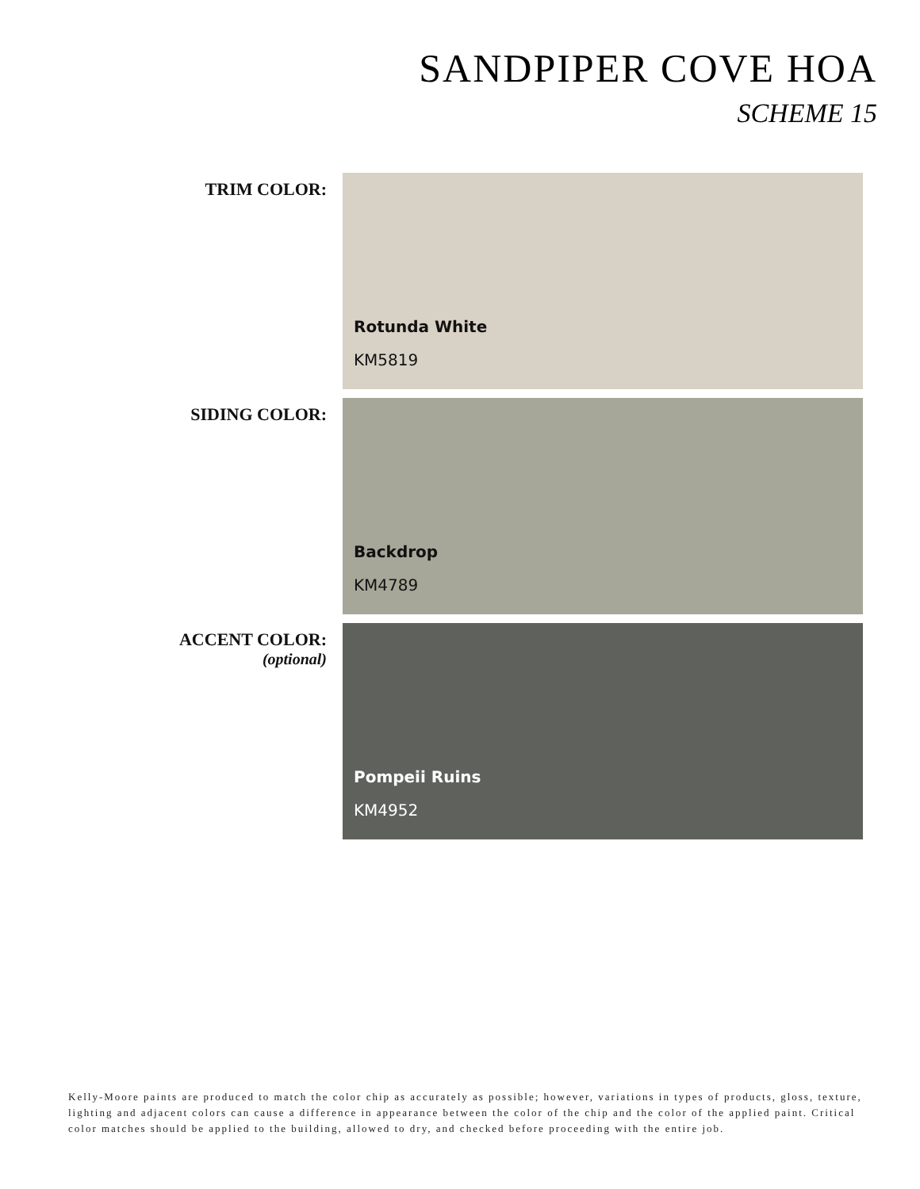SANDPIPER COVE HOA
SCHEME 15
TRIM COLOR:
Rotunda White
KM5819
SIDING COLOR:
Backdrop
KM4789
ACCENT COLOR:
(optional)
Pompeii Ruins
KM4952
Kelly-Moore paints are produced to match the color chip as accurately as possible; however, variations in types of products, gloss, texture, lighting and adjacent colors can cause a difference in appearance between the color of the chip and the color of the applied paint. Critical color matches should be applied to the building, allowed to dry, and checked before proceeding with the entire job.